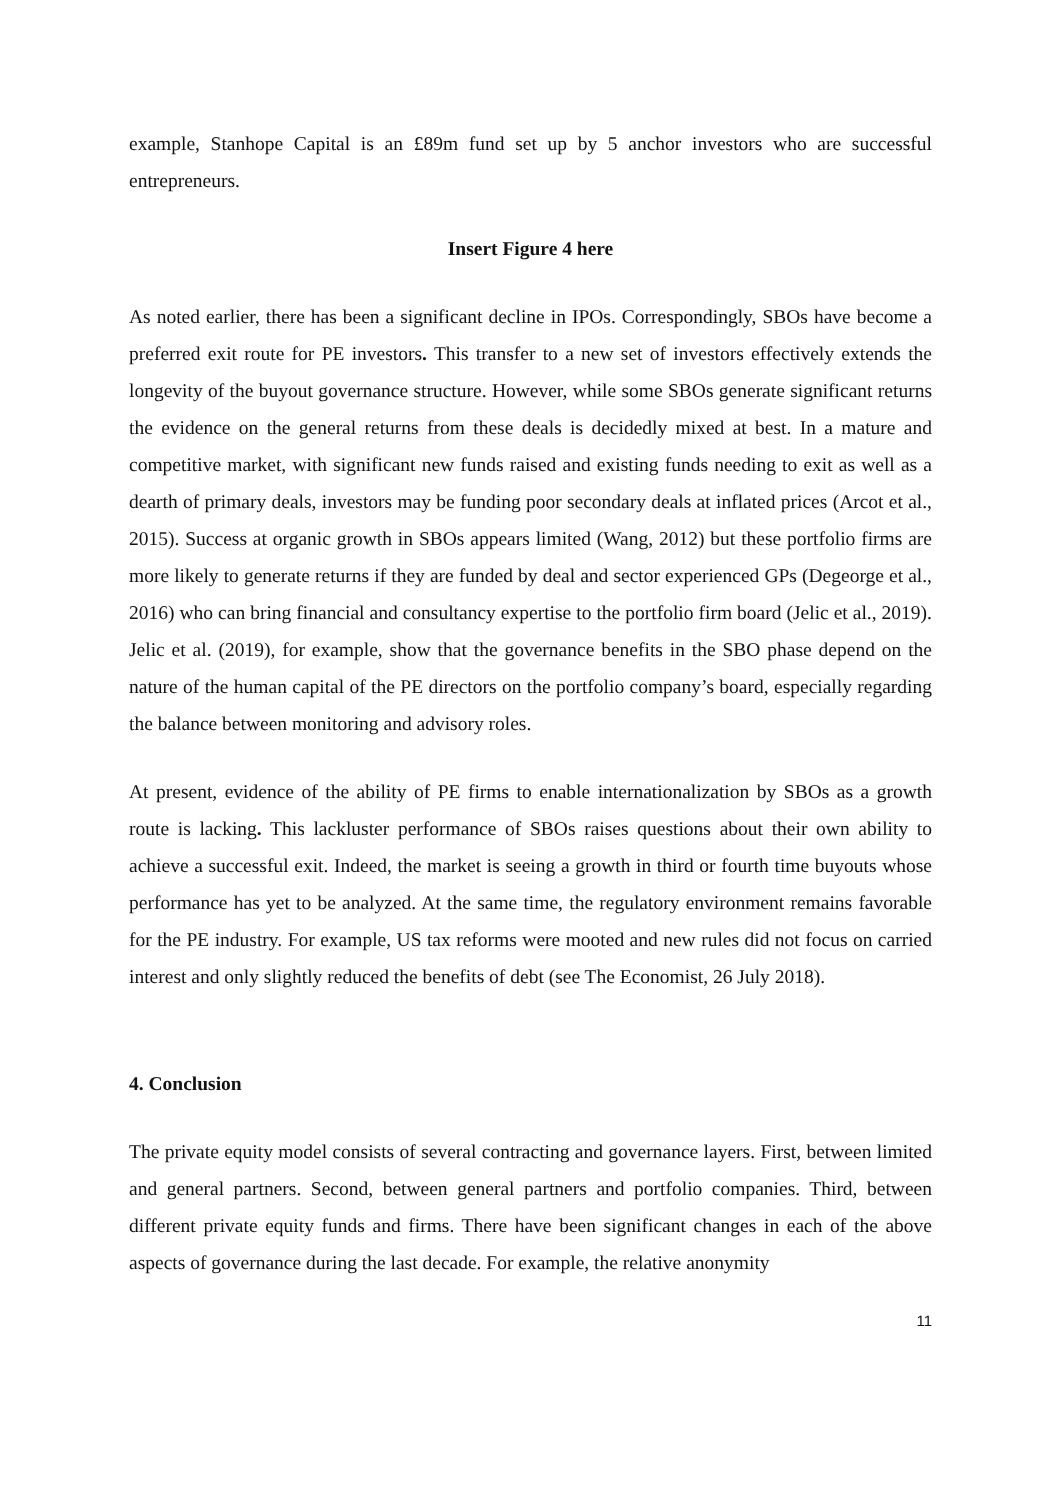example, Stanhope Capital is an £89m fund set up by 5 anchor investors who are successful entrepreneurs.
Insert Figure 4 here
As noted earlier, there has been a significant decline in IPOs. Correspondingly, SBOs have become a preferred exit route for PE investors. This transfer to a new set of investors effectively extends the longevity of the buyout governance structure. However, while some SBOs generate significant returns the evidence on the general returns from these deals is decidedly mixed at best. In a mature and competitive market, with significant new funds raised and existing funds needing to exit as well as a dearth of primary deals, investors may be funding poor secondary deals at inflated prices (Arcot et al., 2015). Success at organic growth in SBOs appears limited (Wang, 2012) but these portfolio firms are more likely to generate returns if they are funded by deal and sector experienced GPs (Degeorge et al., 2016) who can bring financial and consultancy expertise to the portfolio firm board (Jelic et al., 2019). Jelic et al. (2019), for example, show that the governance benefits in the SBO phase depend on the nature of the human capital of the PE directors on the portfolio company’s board, especially regarding the balance between monitoring and advisory roles.
At present, evidence of the ability of PE firms to enable internationalization by SBOs as a growth route is lacking. This lackluster performance of SBOs raises questions about their own ability to achieve a successful exit. Indeed, the market is seeing a growth in third or fourth time buyouts whose performance has yet to be analyzed. At the same time, the regulatory environment remains favorable for the PE industry. For example, US tax reforms were mooted and new rules did not focus on carried interest and only slightly reduced the benefits of debt (see The Economist, 26 July 2018).
4. Conclusion
The private equity model consists of several contracting and governance layers. First, between limited and general partners. Second, between general partners and portfolio companies. Third, between different private equity funds and firms. There have been significant changes in each of the above aspects of governance during the last decade. For example, the relative anonymity
11